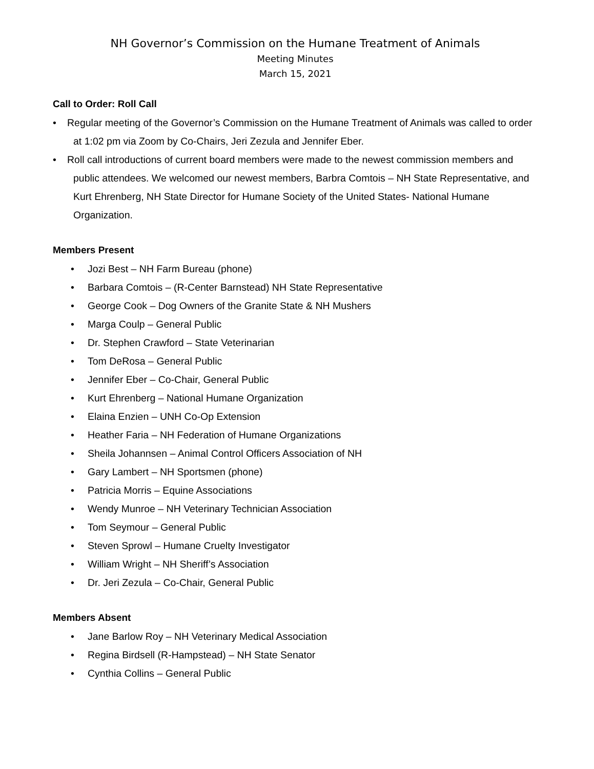NH Governor’s Commission on the Humane Treatment of Animals
Meeting Minutes
March 15, 2021
Call to Order: Roll Call
• Regular meeting of the Governor’s Commission on the Humane Treatment of Animals was called to order at 1:02 pm via Zoom by Co-Chairs, Jeri Zezula and Jennifer Eber.
• Roll call introductions of current board members were made to the newest commission members and public attendees. We welcomed our newest members, Barbra Comtois – NH State Representative, and Kurt Ehrenberg, NH State Director for Humane Society of the United States- National Humane Organization.
Members Present
• Jozi Best – NH Farm Bureau (phone)
• Barbara Comtois – (R-Center Barnstead) NH State Representative
• George Cook – Dog Owners of the Granite State & NH Mushers
• Marga Coulp – General Public
• Dr. Stephen Crawford – State Veterinarian
• Tom DeRosa – General Public
• Jennifer Eber – Co-Chair, General Public
• Kurt Ehrenberg – National Humane Organization
• Elaina Enzien – UNH Co-Op Extension
• Heather Faria – NH Federation of Humane Organizations
• Sheila Johannsen – Animal Control Officers Association of NH
• Gary Lambert – NH Sportsmen (phone)
• Patricia Morris – Equine Associations
• Wendy Munroe – NH Veterinary Technician Association
• Tom Seymour – General Public
• Steven Sprowl – Humane Cruelty Investigator
• William Wright – NH Sheriff’s Association
• Dr. Jeri Zezula – Co-Chair, General Public
Members Absent
• Jane Barlow Roy – NH Veterinary Medical Association
• Regina Birdsell (R-Hampstead) – NH State Senator
• Cynthia Collins – General Public